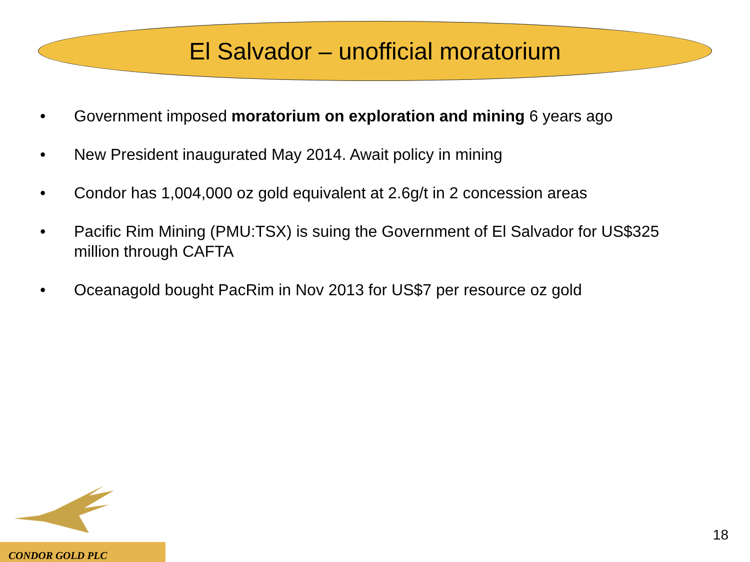El Salvador – unofficial moratorium
• Government imposed moratorium on exploration and mining 6 years ago
• New President inaugurated May 2014. Await policy in mining
• Condor has 1,004,000 oz gold equivalent at 2.6g/t in 2 concession areas
• Pacific Rim Mining (PMU:TSX) is suing the Government of El Salvador for US$325 million through CAFTA
• Oceanagold bought PacRim in Nov 2013 for US$7 per resource oz gold
CONDOR GOLD PLC
18